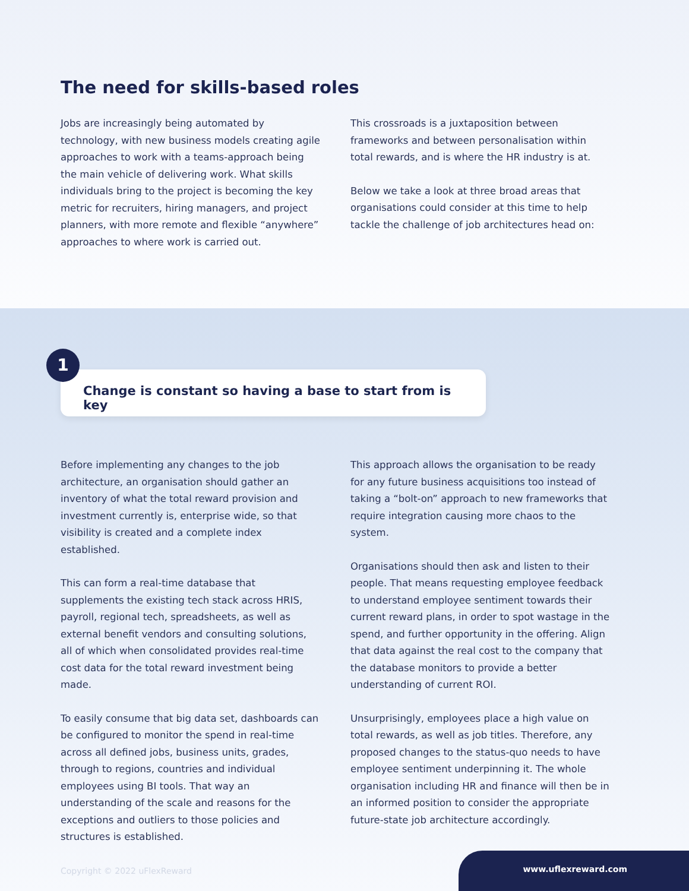The need for skills-based roles
Jobs are increasingly being automated by technology, with new business models creating agile approaches to work with a teams-approach being the main vehicle of delivering work. What skills individuals bring to the project is becoming the key metric for recruiters, hiring managers, and project planners, with more remote and flexible “anywhere” approaches to where work is carried out.
This crossroads is a juxtaposition between frameworks and between personalisation within total rewards, and is where the HR industry is at.
Below we take a look at three broad areas that organisations could consider at this time to help tackle the challenge of job architectures head on:
1
Change is constant so having a base to start from is key
Before implementing any changes to the job architecture, an organisation should gather an inventory of what the total reward provision and investment currently is, enterprise wide, so that visibility is created and a complete index established.
This can form a real-time database that supplements the existing tech stack across HRIS, payroll, regional tech, spreadsheets, as well as external benefit vendors and consulting solutions, all of which when consolidated provides real-time cost data for the total reward investment being made.
To easily consume that big data set, dashboards can be configured to monitor the spend in real-time across all defined jobs, business units, grades, through to regions, countries and individual employees using BI tools. That way an understanding of the scale and reasons for the exceptions and outliers to those policies and structures is established.
This approach allows the organisation to be ready for any future business acquisitions too instead of taking a “bolt-on” approach to new frameworks that require integration causing more chaos to the system.
Organisations should then ask and listen to their people. That means requesting employee feedback to understand employee sentiment towards their current reward plans, in order to spot wastage in the spend, and further opportunity in the offering. Align that data against the real cost to the company that the database monitors to provide a better understanding of current ROI.
Unsurprisingly, employees place a high value on total rewards, as well as job titles. Therefore, any proposed changes to the status-quo needs to have employee sentiment underpinning it. The whole organisation including HR and finance will then be in an informed position to consider the appropriate future-state job architecture accordingly.
Copyright © 2022 uFlexReward
www.uflexreward.com